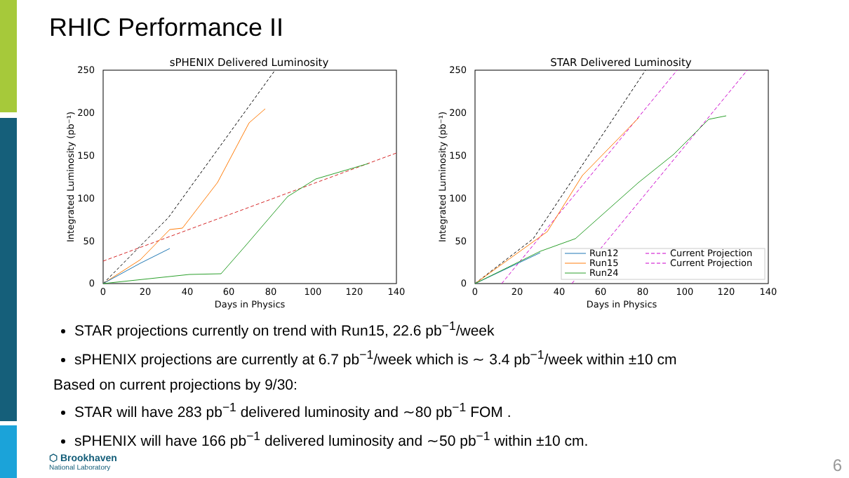RHIC Performance II
sPHENIX Delivered Luminosity
250
200
150
100
50
0
0
20
40
60
80
100
120
140
Days in Physics
Integrated Luminosity (pb⁻¹)
STAR Delivered Luminosity
250
200
150
100
50
0
0
20
40
60
80
100
120
140
Days in Physics
Integrated Luminosity (pb⁻¹)
Run12
Run15
Run24
Current Projection
Current Projection
STAR projections currently on trend with Run15, 22.6 pb<sup>−1</sup>/week
sPHENIX projections are currently at 6.7 pb<sup>−1</sup>/week which is ∼ 3.4 pb<sup>−1</sup>/week within ±10 cm
Based on current projections by 9/30:
STAR will have 283 pb<sup>−1</sup> delivered luminosity and ∼80 pb<sup>−1</sup> FOM .
sPHENIX will have 166 pb<sup>−1</sup> delivered luminosity and ∼50 pb<sup>−1</sup> within ±10 cm.
⬡ Brookhaven
National Laboratory
6